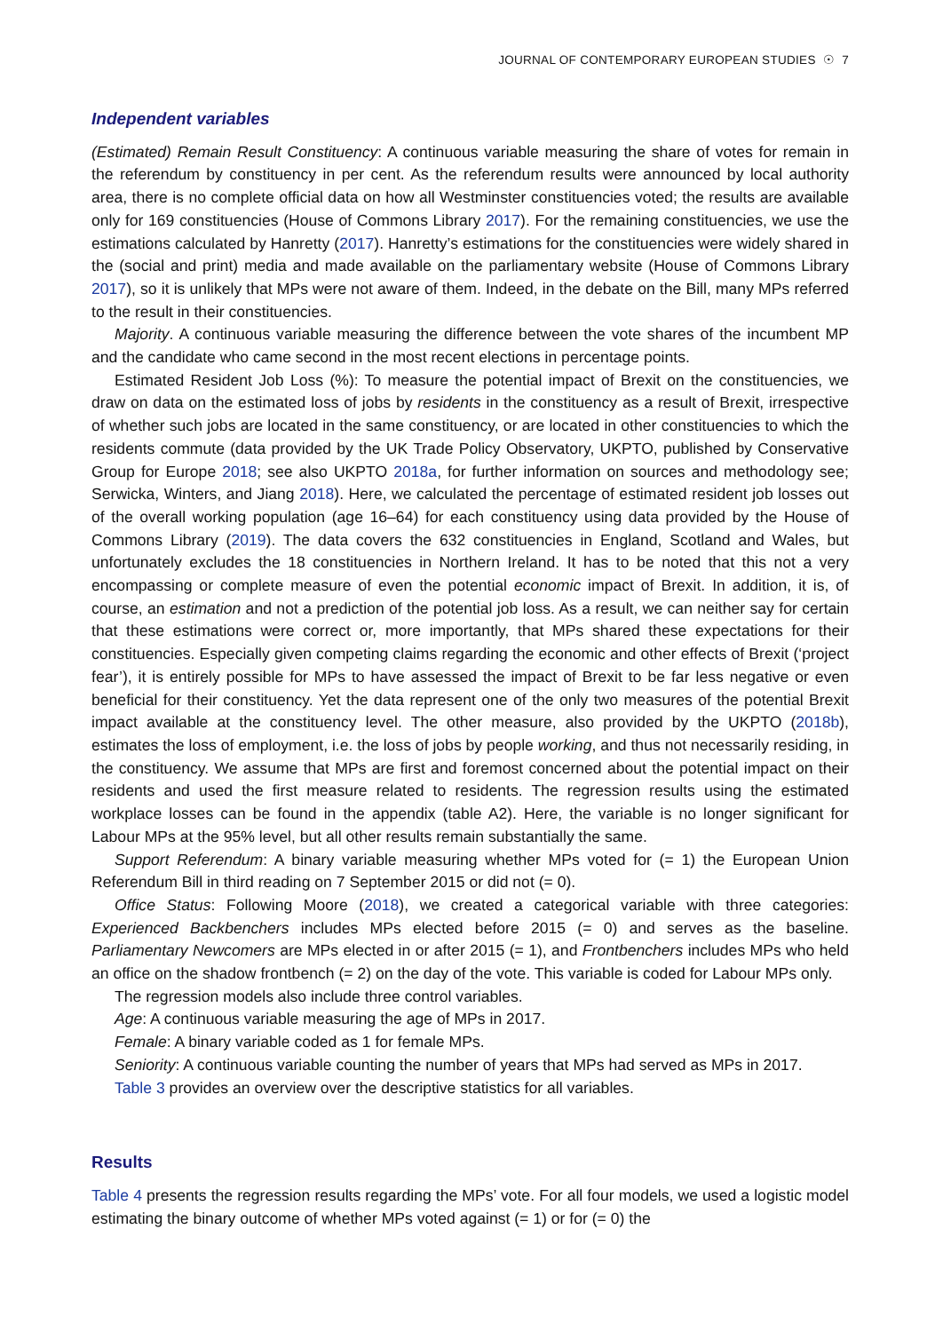JOURNAL OF CONTEMPORARY EUROPEAN STUDIES ☉ 7
Independent variables
(Estimated) Remain Result Constituency: A continuous variable measuring the share of votes for remain in the referendum by constituency in per cent. As the referendum results were announced by local authority area, there is no complete official data on how all Westminster constituencies voted; the results are available only for 169 constituencies (House of Commons Library 2017). For the remaining constituencies, we use the estimations calculated by Hanretty (2017). Hanretty’s estimations for the constituencies were widely shared in the (social and print) media and made available on the parliamentary website (House of Commons Library 2017), so it is unlikely that MPs were not aware of them. Indeed, in the debate on the Bill, many MPs referred to the result in their constituencies.
Majority. A continuous variable measuring the difference between the vote shares of the incumbent MP and the candidate who came second in the most recent elections in percentage points.
Estimated Resident Job Loss (%): To measure the potential impact of Brexit on the constituencies, we draw on data on the estimated loss of jobs by residents in the constituency as a result of Brexit, irrespective of whether such jobs are located in the same constituency, or are located in other constituencies to which the residents commute (data provided by the UK Trade Policy Observatory, UKPTO, published by Conservative Group for Europe 2018; see also UKPTO 2018a, for further information on sources and methodology see; Serwicka, Winters, and Jiang 2018). Here, we calculated the percentage of estimated resident job losses out of the overall working population (age 16–64) for each constituency using data provided by the House of Commons Library (2019). The data covers the 632 constituencies in England, Scotland and Wales, but unfortunately excludes the 18 constituencies in Northern Ireland. It has to be noted that this not a very encompassing or complete measure of even the potential economic impact of Brexit. In addition, it is, of course, an estimation and not a prediction of the potential job loss. As a result, we can neither say for certain that these estimations were correct or, more importantly, that MPs shared these expectations for their constituencies. Especially given competing claims regarding the economic and other effects of Brexit (‘project fear’), it is entirely possible for MPs to have assessed the impact of Brexit to be far less negative or even beneficial for their constituency. Yet the data represent one of the only two measures of the potential Brexit impact available at the constituency level. The other measure, also provided by the UKPTO (2018b), estimates the loss of employment, i.e. the loss of jobs by people working, and thus not necessarily residing, in the constituency. We assume that MPs are first and foremost concerned about the potential impact on their residents and used the first measure related to residents. The regression results using the estimated workplace losses can be found in the appendix (table A2). Here, the variable is no longer significant for Labour MPs at the 95% level, but all other results remain substantially the same.
Support Referendum: A binary variable measuring whether MPs voted for (= 1) the European Union Referendum Bill in third reading on 7 September 2015 or did not (= 0).
Office Status: Following Moore (2018), we created a categorical variable with three categories: Experienced Backbenchers includes MPs elected before 2015 (= 0) and serves as the baseline. Parliamentary Newcomers are MPs elected in or after 2015 (= 1), and Frontbenchers includes MPs who held an office on the shadow frontbench (= 2) on the day of the vote. This variable is coded for Labour MPs only.
The regression models also include three control variables.
Age: A continuous variable measuring the age of MPs in 2017.
Female: A binary variable coded as 1 for female MPs.
Seniority: A continuous variable counting the number of years that MPs had served as MPs in 2017.
Table 3 provides an overview over the descriptive statistics for all variables.
Results
Table 4 presents the regression results regarding the MPs’ vote. For all four models, we used a logistic model estimating the binary outcome of whether MPs voted against (= 1) or for (= 0) the